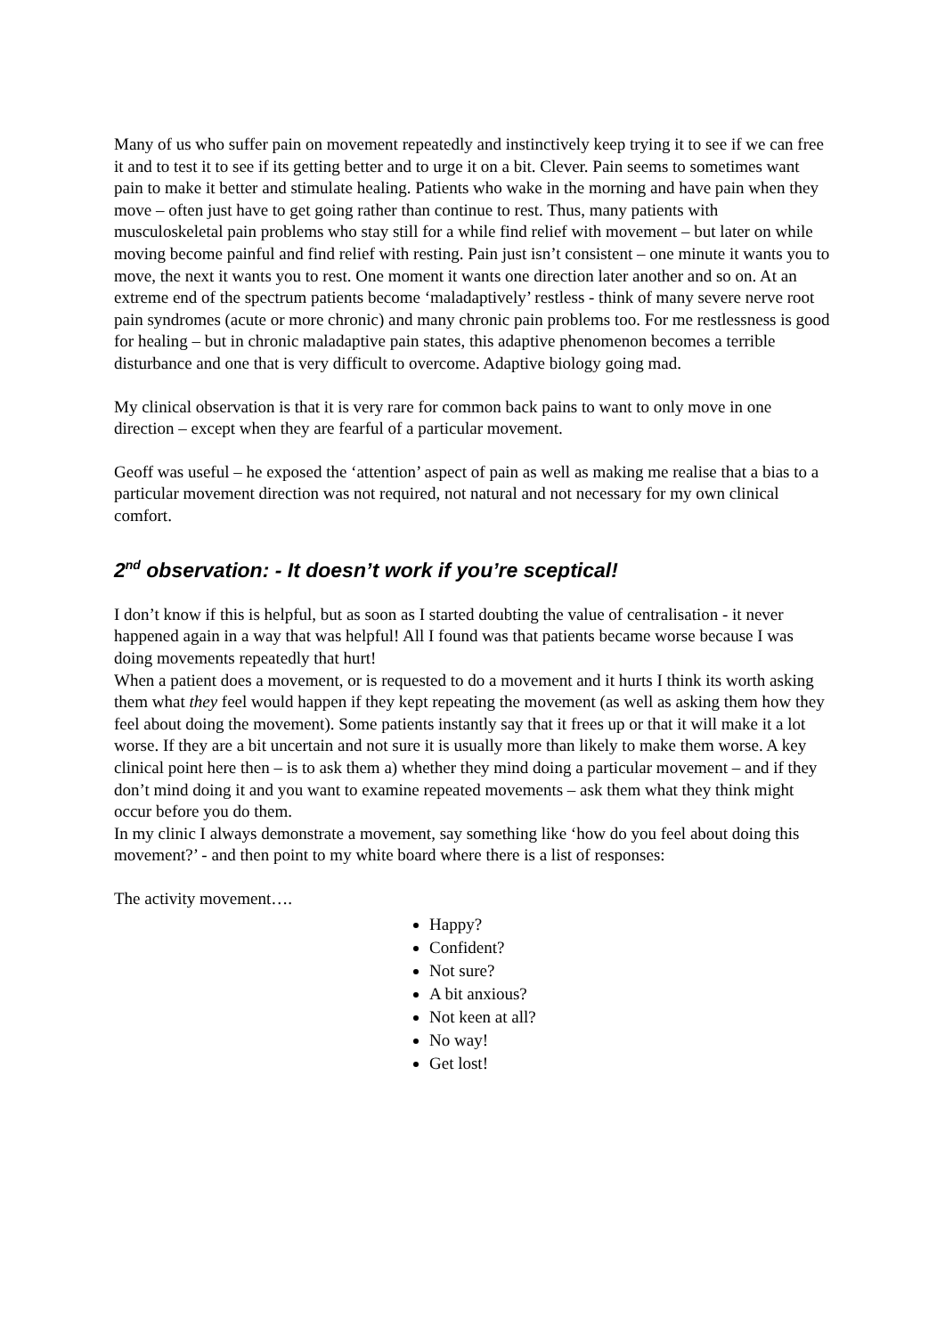Many of us who suffer pain on movement repeatedly and instinctively keep trying it to see if we can free it and to test it to see if its getting better and to urge it on a bit. Clever. Pain seems to sometimes want pain to make it better and stimulate healing. Patients who wake in the morning and have pain when they move – often just have to get going rather than continue to rest. Thus, many patients with musculoskeletal pain problems who stay still for a while find relief with movement – but later on while moving become painful and find relief with resting. Pain just isn’t consistent – one minute it wants you to move, the next it wants you to rest. One moment it wants one direction later another and so on. At an extreme end of the spectrum patients become ‘maladaptively’ restless - think of many severe nerve root pain syndromes (acute or more chronic) and many chronic pain problems too. For me restlessness is good for healing – but in chronic maladaptive pain states, this adaptive phenomenon becomes a terrible disturbance and one that is very difficult to overcome. Adaptive biology going mad.
My clinical observation is that it is very rare for common back pains to want to only move in one direction – except when they are fearful of a particular movement.
Geoff was useful – he exposed the ‘attention’ aspect of pain as well as making me realise that a bias to a particular movement direction was not required, not natural and not necessary for my own clinical comfort.
2<sup>nd</sup> observation: - It doesn’t work if you’re sceptical!
I don’t know if this is helpful, but as soon as I started doubting the value of centralisation - it never happened again in a way that was helpful! All I found was that patients became worse because I was doing movements repeatedly that hurt!
When a patient does a movement, or is requested to do a movement and it hurts I think its worth asking them what they feel would happen if they kept repeating the movement (as well as asking them how they feel about doing the movement). Some patients instantly say that it frees up or that it will make it a lot worse. If they are a bit uncertain and not sure it is usually more than likely to make them worse. A key clinical point here then – is to ask them a) whether they mind doing a particular movement – and if they don’t mind doing it and you want to examine repeated movements – ask them what they think might occur before you do them.
In my clinic I always demonstrate a movement, say something like ‘how do you feel about doing this movement?’ - and then point to my white board where there is a list of responses:
The activity movement….
Happy?
Confident?
Not sure?
A bit anxious?
Not keen at all?
No way!
Get lost!